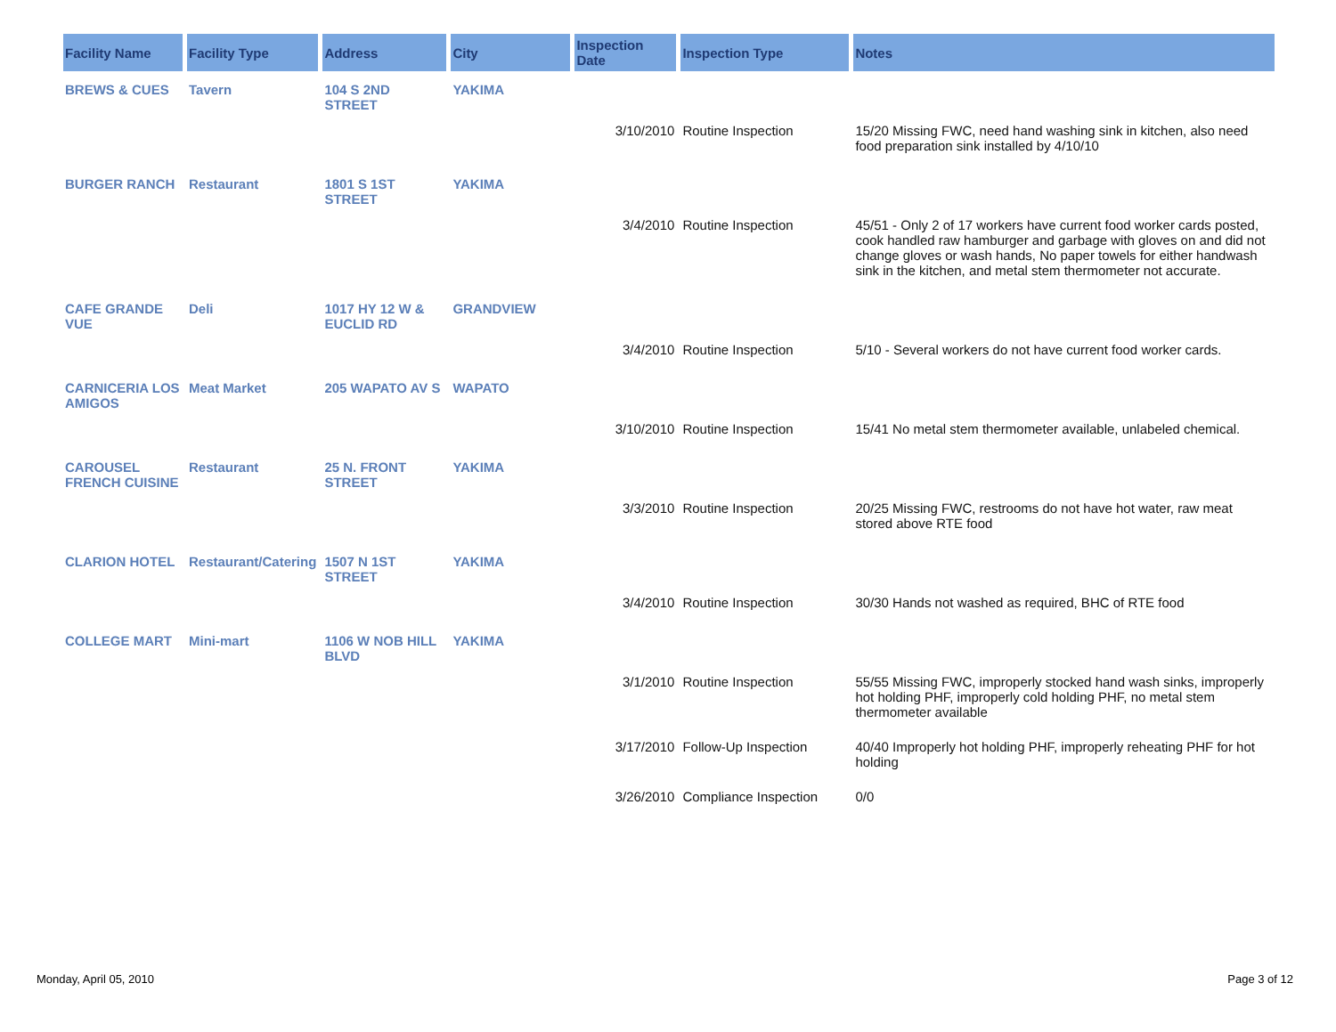| Facility Name | Facility Type | Address | City | Inspection Date | Inspection Type | Notes |
| --- | --- | --- | --- | --- | --- | --- |
| BREWS & CUES | Tavern | 104 S 2ND STREET | YAKIMA | | | |
| | | | | 3/10/2010 | Routine Inspection | 15/20 Missing FWC, need hand washing sink in kitchen, also need food preparation sink installed by 4/10/10 |
| BURGER RANCH | Restaurant | 1801 S 1ST STREET | YAKIMA | | | |
| | | | | 3/4/2010 | Routine Inspection | 45/51 - Only 2 of 17 workers have current food worker cards posted, cook handled raw hamburger and garbage with gloves on and did not change gloves or wash hands, No paper towels for either handwash sink in the kitchen, and metal stem thermometer not accurate. |
| CAFE GRANDE VUE | Deli | 1017 HY 12 W & EUCLID RD | GRANDVIEW | | | |
| | | | | 3/4/2010 | Routine Inspection | 5/10 - Several workers do not have current food worker cards. |
| CARNICERIA LOS AMIGOS | Meat Market | 205 WAPATO AV S | WAPATO | | | |
| | | | | 3/10/2010 | Routine Inspection | 15/41 No metal stem thermometer available, unlabeled chemical. |
| CAROUSEL FRENCH CUISINE | Restaurant | 25 N. FRONT STREET | YAKIMA | | | |
| | | | | 3/3/2010 | Routine Inspection | 20/25 Missing FWC, restrooms do not have hot water, raw meat stored above RTE food |
| CLARION HOTEL | Restaurant/Catering | 1507 N 1ST STREET | YAKIMA | | | |
| | | | | 3/4/2010 | Routine Inspection | 30/30 Hands not washed as required, BHC of RTE food |
| COLLEGE MART | Mini-mart | 1106 W NOB HILL BLVD | YAKIMA | | | |
| | | | | 3/1/2010 | Routine Inspection | 55/55 Missing FWC, improperly stocked hand wash sinks, improperly hot holding PHF, improperly cold holding PHF, no metal stem thermometer available |
| | | | | 3/17/2010 | Follow-Up Inspection | 40/40 Improperly hot holding PHF, improperly reheating PHF for hot holding |
| | | | | 3/26/2010 | Compliance Inspection | 0/0 |
Monday, April 05, 2010 Page 3 of 12